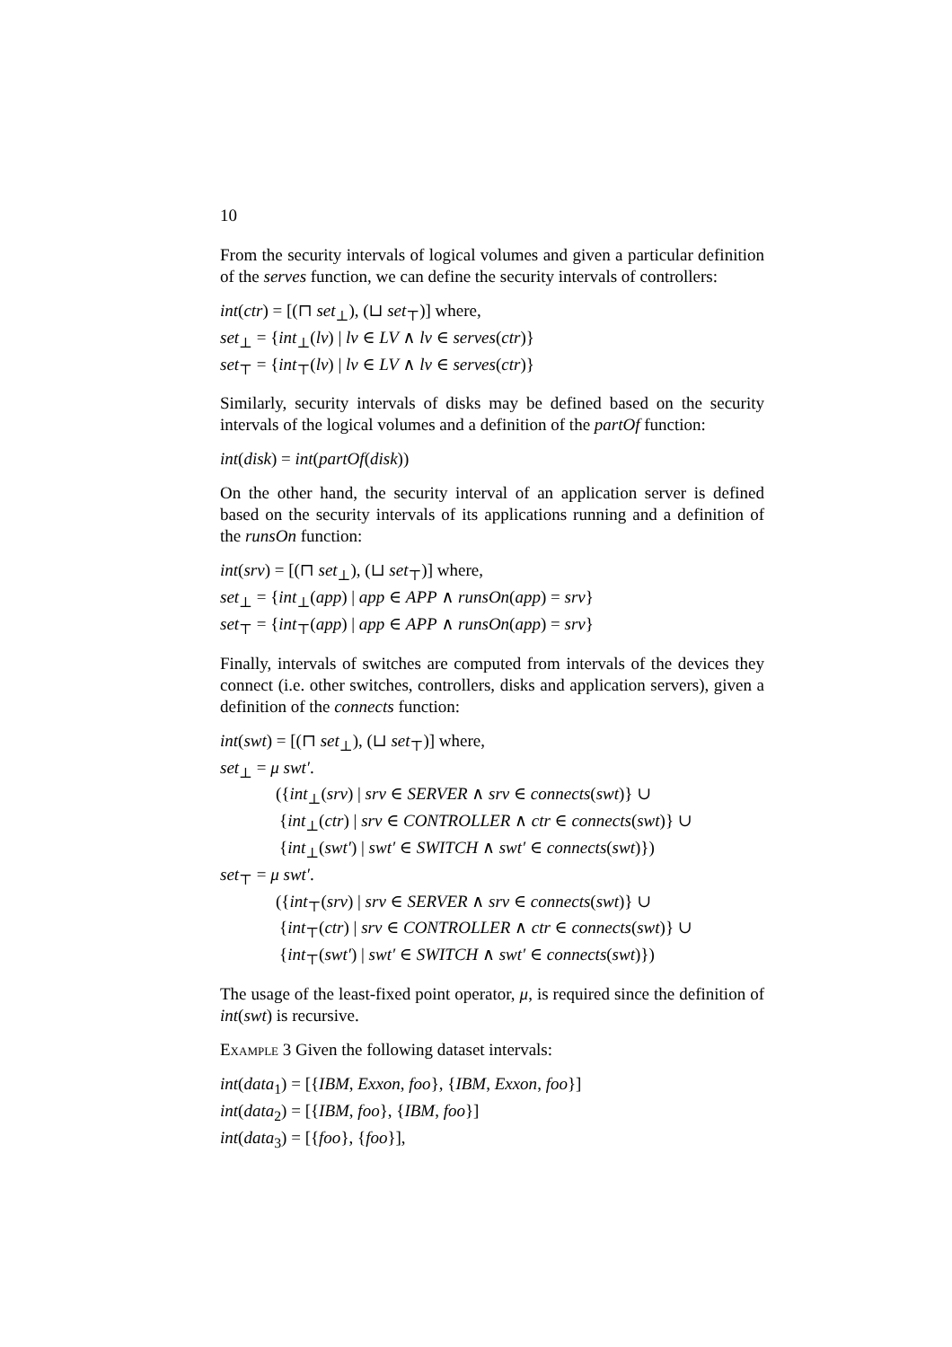10
From the security intervals of logical volumes and given a particular definition of the serves function, we can define the security intervals of controllers:
int(ctr) = [(⊓ set<sub>⊥</sub>), (⊔ set<sub>⊤</sub>)] where,
set<sub>⊥</sub> = {int<sub>⊥</sub>(lv) | lv ∈ LV ∧ lv ∈ serves(ctr)}
set<sub>⊤</sub> = {int<sub>⊤</sub>(lv) | lv ∈ LV ∧ lv ∈ serves(ctr)}
Similarly, security intervals of disks may be defined based on the security intervals of the logical volumes and a definition of the partOf function:
int(disk) = int(partOf(disk))
On the other hand, the security interval of an application server is defined based on the security intervals of its applications running and a definition of the runsOn function:
int(srv) = [(⊓ set<sub>⊥</sub>), (⊔ set<sub>⊤</sub>)] where,
set<sub>⊥</sub> = {int<sub>⊥</sub>(app) | app ∈ APP ∧ runsOn(app) = srv}
set<sub>⊤</sub> = {int<sub>⊤</sub>(app) | app ∈ APP ∧ runsOn(app) = srv}
Finally, intervals of switches are computed from intervals of the devices they connect (i.e. other switches, controllers, disks and application servers), given a definition of the connects function:
int(swt) = [(⊓ set<sub>⊥</sub>), (⊔ set<sub>⊤</sub>)] where,
set<sub>⊥</sub> = μ swt′.
({int<sub>⊥</sub>(srv) | srv ∈ SERVER ∧ srv ∈ connects(swt)} ∪
{int<sub>⊥</sub>(ctr) | srv ∈ CONTROLLER ∧ ctr ∈ connects(swt)} ∪
{int<sub>⊥</sub>(swt′) | swt′ ∈ SWITCH ∧ swt′ ∈ connects(swt)})
set<sub>⊤</sub> = μ swt′.
({int<sub>⊤</sub>(srv) | srv ∈ SERVER ∧ srv ∈ connects(swt)} ∪
{int<sub>⊤</sub>(ctr) | srv ∈ CONTROLLER ∧ ctr ∈ connects(swt)} ∪
{int<sub>⊤</sub>(swt′) | swt′ ∈ SWITCH ∧ swt′ ∈ connects(swt)})
The usage of the least-fixed point operator, μ, is required since the definition of int(swt) is recursive.
Example 3 Given the following dataset intervals:
int(data<sub>1</sub>) = [{IBM, Exxon, foo}, {IBM, Exxon, foo}]
int(data<sub>2</sub>) = [{IBM, foo}, {IBM, foo}]
int(data<sub>3</sub>) = [{foo}, {foo}],